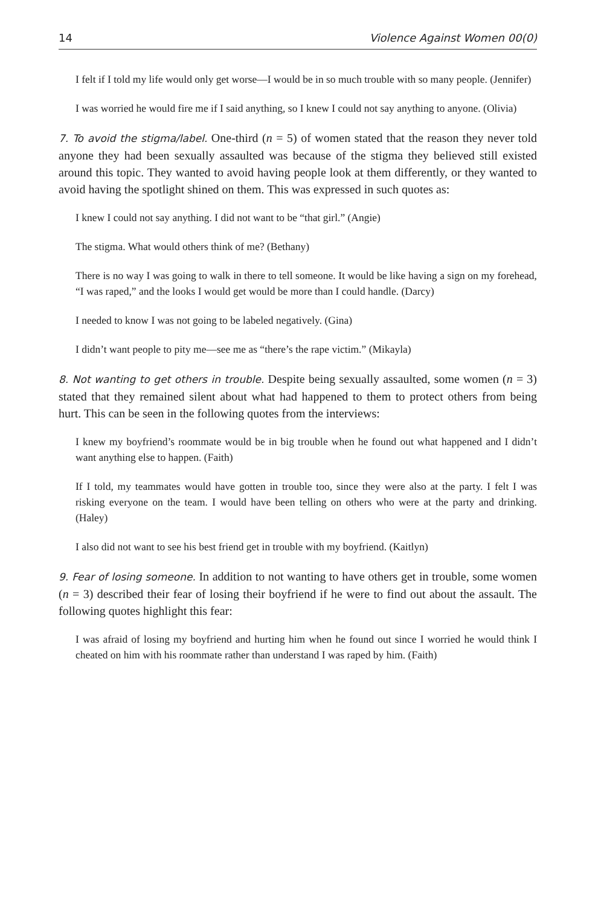14 Violence Against Women 00(0)
I felt if I told my life would only get worse—I would be in so much trouble with so many people. (Jennifer)
I was worried he would fire me if I said anything, so I knew I could not say anything to anyone. (Olivia)
7. To avoid the stigma/label. One-third (n = 5) of women stated that the reason they never told anyone they had been sexually assaulted was because of the stigma they believed still existed around this topic. They wanted to avoid having people look at them differently, or they wanted to avoid having the spotlight shined on them. This was expressed in such quotes as:
I knew I could not say anything. I did not want to be “that girl.” (Angie)
The stigma. What would others think of me? (Bethany)
There is no way I was going to walk in there to tell someone. It would be like having a sign on my forehead, “I was raped,” and the looks I would get would be more than I could handle. (Darcy)
I needed to know I was not going to be labeled negatively. (Gina)
I didn’t want people to pity me—see me as “there’s the rape victim.” (Mikayla)
8. Not wanting to get others in trouble. Despite being sexually assaulted, some women (n = 3) stated that they remained silent about what had happened to them to protect others from being hurt. This can be seen in the following quotes from the interviews:
I knew my boyfriend’s roommate would be in big trouble when he found out what happened and I didn’t want anything else to happen. (Faith)
If I told, my teammates would have gotten in trouble too, since they were also at the party. I felt I was risking everyone on the team. I would have been telling on others who were at the party and drinking. (Haley)
I also did not want to see his best friend get in trouble with my boyfriend. (Kaitlyn)
9. Fear of losing someone. In addition to not wanting to have others get in trouble, some women (n = 3) described their fear of losing their boyfriend if he were to find out about the assault. The following quotes highlight this fear:
I was afraid of losing my boyfriend and hurting him when he found out since I worried he would think I cheated on him with his roommate rather than understand I was raped by him. (Faith)